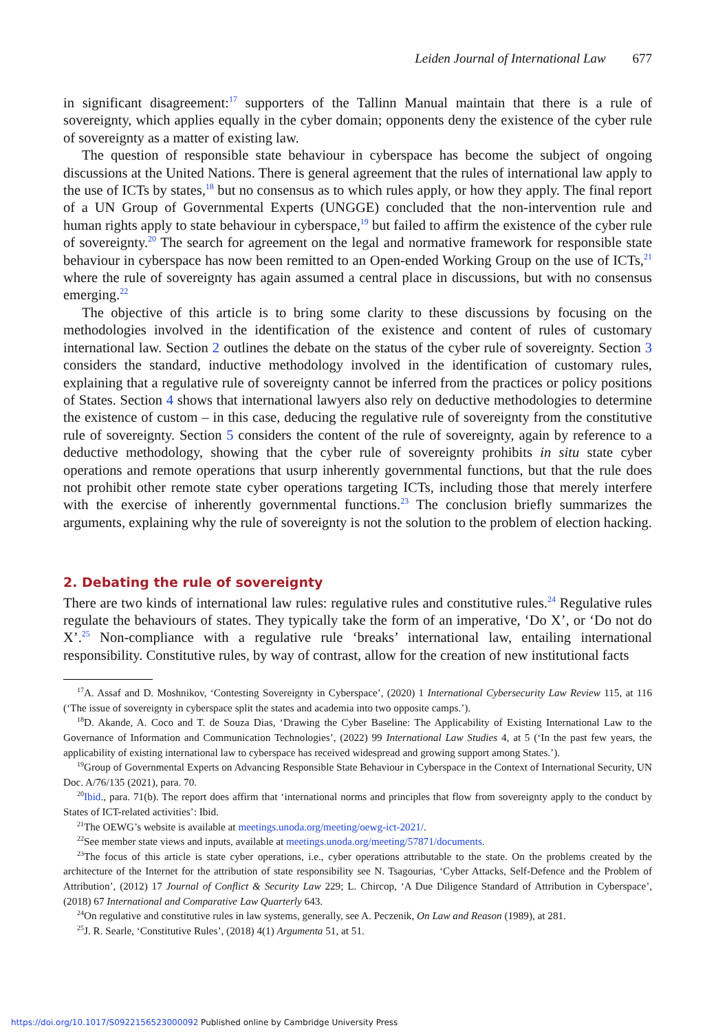Leiden Journal of International Law 677
in significant disagreement:<sup>17</sup> supporters of the Tallinn Manual maintain that there is a rule of sovereignty, which applies equally in the cyber domain; opponents deny the existence of the cyber rule of sovereignty as a matter of existing law.
The question of responsible state behaviour in cyberspace has become the subject of ongoing discussions at the United Nations. There is general agreement that the rules of international law apply to the use of ICTs by states,<sup>18</sup> but no consensus as to which rules apply, or how they apply. The final report of a UN Group of Governmental Experts (UNGGE) concluded that the non-intervention rule and human rights apply to state behaviour in cyberspace,<sup>19</sup> but failed to affirm the existence of the cyber rule of sovereignty.<sup>20</sup> The search for agreement on the legal and normative framework for responsible state behaviour in cyberspace has now been remitted to an Open-ended Working Group on the use of ICTs,<sup>21</sup> where the rule of sovereignty has again assumed a central place in discussions, but with no consensus emerging.<sup>22</sup>
The objective of this article is to bring some clarity to these discussions by focusing on the methodologies involved in the identification of the existence and content of rules of customary international law. Section 2 outlines the debate on the status of the cyber rule of sovereignty. Section 3 considers the standard, inductive methodology involved in the identification of customary rules, explaining that a regulative rule of sovereignty cannot be inferred from the practices or policy positions of States. Section 4 shows that international lawyers also rely on deductive methodologies to determine the existence of custom – in this case, deducing the regulative rule of sovereignty from the constitutive rule of sovereignty. Section 5 considers the content of the rule of sovereignty, again by reference to a deductive methodology, showing that the cyber rule of sovereignty prohibits in situ state cyber operations and remote operations that usurp inherently governmental functions, but that the rule does not prohibit other remote state cyber operations targeting ICTs, including those that merely interfere with the exercise of inherently governmental functions.<sup>23</sup> The conclusion briefly summarizes the arguments, explaining why the rule of sovereignty is not the solution to the problem of election hacking.
2. Debating the rule of sovereignty
There are two kinds of international law rules: regulative rules and constitutive rules.<sup>24</sup> Regulative rules regulate the behaviours of states. They typically take the form of an imperative, ‘Do X’, or ‘Do not do X’.<sup>25</sup> Non-compliance with a regulative rule ‘breaks’ international law, entailing international responsibility. Constitutive rules, by way of contrast, allow for the creation of new institutional facts
<sup>17</sup> A. Assaf and D. Moshnikov, ‘Contesting Sovereignty in Cyberspace’, (2020) 1 International Cybersecurity Law Review 115, at 116 (‘The issue of sovereignty in cyberspace split the states and academia into two opposite camps.’).
<sup>18</sup> D. Akande, A. Coco and T. de Souza Dias, ‘Drawing the Cyber Baseline: The Applicability of Existing International Law to the Governance of Information and Communication Technologies’, (2022) 99 International Law Studies 4, at 5 (‘In the past few years, the applicability of existing international law to cyberspace has received widespread and growing support among States.’).
<sup>19</sup> Group of Governmental Experts on Advancing Responsible State Behaviour in Cyberspace in the Context of International Security, UN Doc. A/76/135 (2021), para. 70.
<sup>20</sup> Ibid., para. 71(b). The report does affirm that ‘international norms and principles that flow from sovereignty apply to the conduct by States of ICT-related activities’: Ibid.
<sup>21</sup> The OEWG’s website is available at meetings.unoda.org/meeting/oewg-ict-2021/.
<sup>22</sup> See member state views and inputs, available at meetings.unoda.org/meeting/57871/documents.
<sup>23</sup> The focus of this article is state cyber operations, i.e., cyber operations attributable to the state. On the problems created by the architecture of the Internet for the attribution of state responsibility see N. Tsagourias, ‘Cyber Attacks, Self-Defence and the Problem of Attribution’, (2012) 17 Journal of Conflict & Security Law 229; L. Chircop, ‘A Due Diligence Standard of Attribution in Cyberspace’, (2018) 67 International and Comparative Law Quarterly 643.
<sup>24</sup> On regulative and constitutive rules in law systems, generally, see A. Peczenik, On Law and Reason (1989), at 281.
<sup>25</sup> J. R. Searle, ‘Constitutive Rules’, (2018) 4(1) Argumenta 51, at 51.
https://doi.org/10.1017/S0922156523000092 Published online by Cambridge University Press